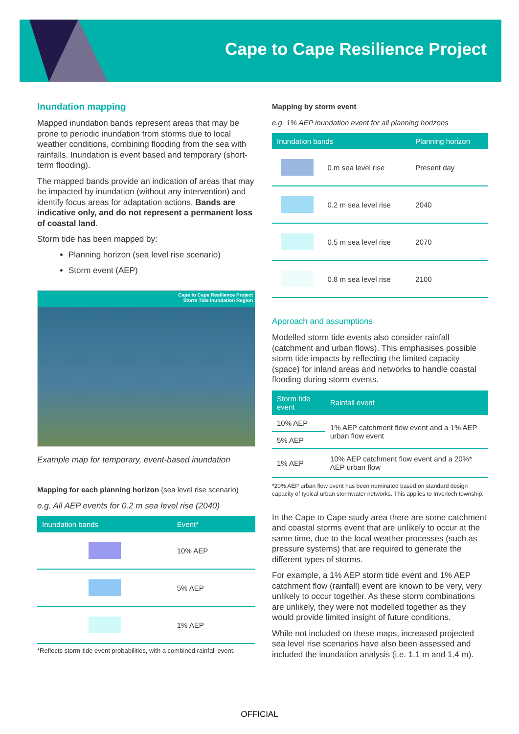Cape to Cape Resilience Project
Inundation mapping
Mapped inundation bands represent areas that may be prone to periodic inundation from storms due to local weather conditions, combining flooding from the sea with rainfalls. Inundation is event based and temporary (short-term flooding).
The mapped bands provide an indication of areas that may be impacted by inundation (without any intervention) and identify focus areas for adaptation actions. Bands are indicative only, and do not represent a permanent loss of coastal land.
Storm tide has been mapped by:
Planning horizon (sea level rise scenario)
Storm event (AEP)
Cape to Cape Resilience Project
Storm Tide Inundation Region
Example map for temporary, event-based inundation
Mapping for each planning horizon (sea level rise scenario)
e.g. All AEP events for 0.2 m sea level rise (2040)
| Inundation bands | Event* |
| --- | --- |
| | 10% AEP |
| | 5% AEP |
| | 1% AEP |
*Reflects storm-tide event probabilities, with a combined rainfall event.
Mapping by storm event
e.g. 1% AEP inundation event for all planning horizons
| Inundation bands | | Planning horizon |
| --- | --- | --- |
| | 0 m sea level rise | Present day |
| | 0.2 m sea level rise | 2040 |
| | 0.5 m sea level rise | 2070 |
| | 0.8 m sea level rise | 2100 |
Approach and assumptions
Modelled storm tide events also consider rainfall (catchment and urban flows). This emphasises possible storm tide impacts by reflecting the limited capacity (space) for inland areas and networks to handle coastal flooding during storm events.
| Storm tide event | Rainfall event |
| --- | --- |
| 10% AEP | 1% AEP catchment flow event and a 1% AEP urban flow event |
| 5% AEP | |
| 1% AEP | 10% AEP catchment flow event and a 20%* AEP urban flow |
*20% AEP urban flow event has been nominated based on standard design capacity of typical urban stormwater networks. This applies to Inverloch township.
In the Cape to Cape study area there are some catchment and coastal storms event that are unlikely to occur at the same time, due to the local weather processes (such as pressure systems) that are required to generate the different types of storms.
For example, a 1% AEP storm tide event and 1% AEP catchment flow (rainfall) event are known to be very, very unlikely to occur together. As these storm combinations are unlikely, they were not modelled together as they would provide limited insight of future conditions.
While not included on these maps, increased projected sea level rise scenarios have also been assessed and included the inundation analysis (i.e. 1.1 m and 1.4 m).
OFFICIAL